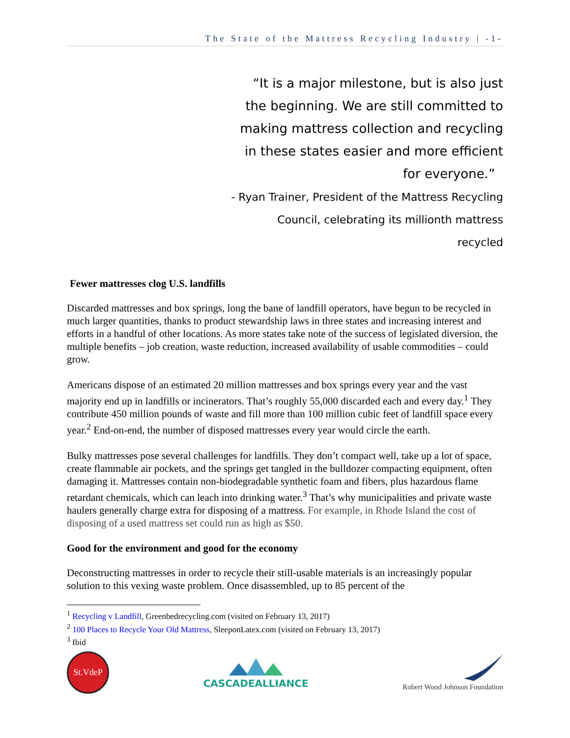The State of the Mattress Recycling Industry | -1-
“It is a major milestone, but is also just the beginning. We are still committed to making mattress collection and recycling in these states easier and more efficient for everyone.”
- Ryan Trainer, President of the Mattress Recycling Council, celebrating its millionth mattress recycled
Fewer mattresses clog U.S. landfills
Discarded mattresses and box springs, long the bane of landfill operators, have begun to be recycled in much larger quantities, thanks to product stewardship laws in three states and increasing interest and efforts in a handful of other locations. As more states take note of the success of legislated diversion, the multiple benefits – job creation, waste reduction, increased availability of usable commodities – could grow.
Americans dispose of an estimated 20 million mattresses and box springs every year and the vast majority end up in landfills or incinerators. That’s roughly 55,000 discarded each and every day.<sup>1</sup> They contribute 450 million pounds of waste and fill more than 100 million cubic feet of landfill space every year.<sup>2</sup> End-on-end, the number of disposed mattresses every year would circle the earth.
Bulky mattresses pose several challenges for landfills. They don’t compact well, take up a lot of space, create flammable air pockets, and the springs get tangled in the bulldozer compacting equipment, often damaging it. Mattresses contain non-biodegradable synthetic foam and fibers, plus hazardous flame retardant chemicals, which can leach into drinking water.<sup>3</sup> That’s why municipalities and private waste haulers generally charge extra for disposing of a mattress. For example, in Rhode Island the cost of disposing of a used mattress set could run as high as $50.
Good for the environment and good for the economy
Deconstructing mattresses in order to recycle their still-usable materials is an increasingly popular solution to this vexing waste problem. Once disassembled, up to 85 percent of the
<sup>1</sup> Recycling v Landfill, Greenbedrecycling.com (visited on February 13, 2017)
<sup>2</sup> 100 Places to Recycle Your Old Mattress, SleeponLatex.com (visited on February 13, 2017)
<sup>3</sup> Ibid
St.VdeP
CASCADEALLIANCE
Robert Wood Johnson Foundation